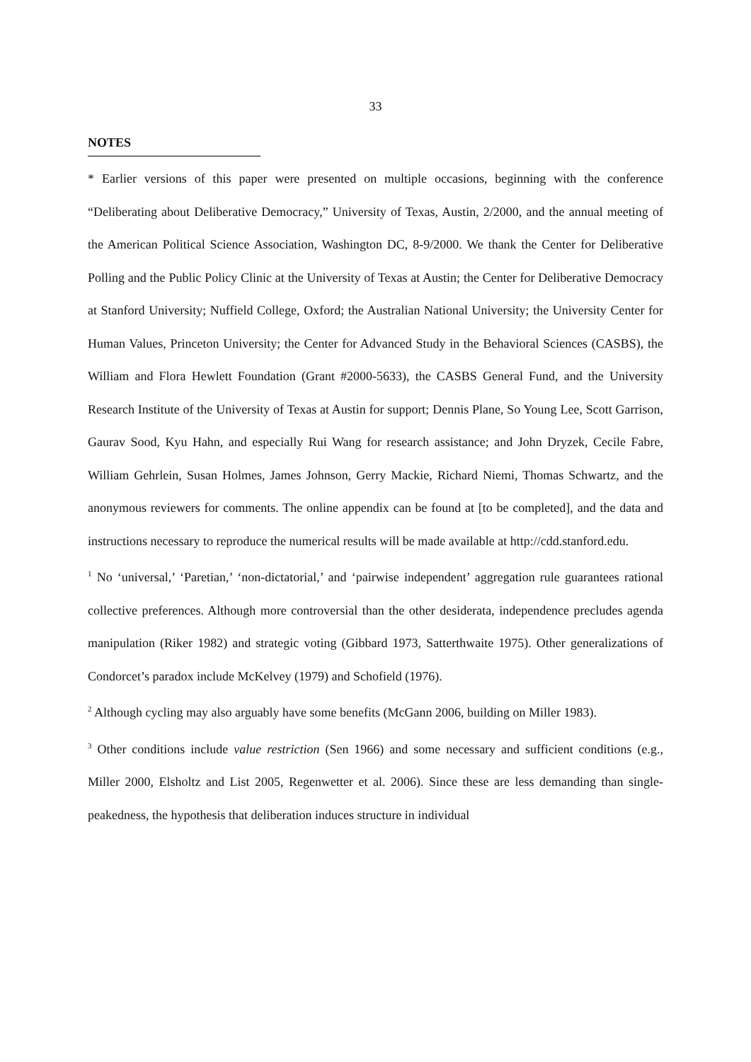33
NOTES
* Earlier versions of this paper were presented on multiple occasions, beginning with the conference “Deliberating about Deliberative Democracy,” University of Texas, Austin, 2/2000, and the annual meeting of the American Political Science Association, Washington DC, 8-9/2000. We thank the Center for Deliberative Polling and the Public Policy Clinic at the University of Texas at Austin; the Center for Deliberative Democracy at Stanford University; Nuffield College, Oxford; the Australian National University; the University Center for Human Values, Princeton University; the Center for Advanced Study in the Behavioral Sciences (CASBS), the William and Flora Hewlett Foundation (Grant #2000-5633), the CASBS General Fund, and the University Research Institute of the University of Texas at Austin for support; Dennis Plane, So Young Lee, Scott Garrison, Gaurav Sood, Kyu Hahn, and especially Rui Wang for research assistance; and John Dryzek, Cecile Fabre, William Gehrlein, Susan Holmes, James Johnson, Gerry Mackie, Richard Niemi, Thomas Schwartz, and the anonymous reviewers for comments. The online appendix can be found at [to be completed], and the data and instructions necessary to reproduce the numerical results will be made available at http://cdd.stanford.edu.
<sup>1</sup> No ‘universal,’ ‘Paretian,’ ‘non-dictatorial,’ and ‘pairwise independent’ aggregation rule guarantees rational collective preferences. Although more controversial than the other desiderata, independence precludes agenda manipulation (Riker 1982) and strategic voting (Gibbard 1973, Satterthwaite 1975). Other generalizations of Condorcet’s paradox include McKelvey (1979) and Schofield (1976).
<sup>2</sup> Although cycling may also arguably have some benefits (McGann 2006, building on Miller 1983).
<sup>3</sup> Other conditions include value restriction (Sen 1966) and some necessary and sufficient conditions (e.g., Miller 2000, Elsholtz and List 2005, Regenwetter et al. 2006). Since these are less demanding than single-peakedness, the hypothesis that deliberation induces structure in individual